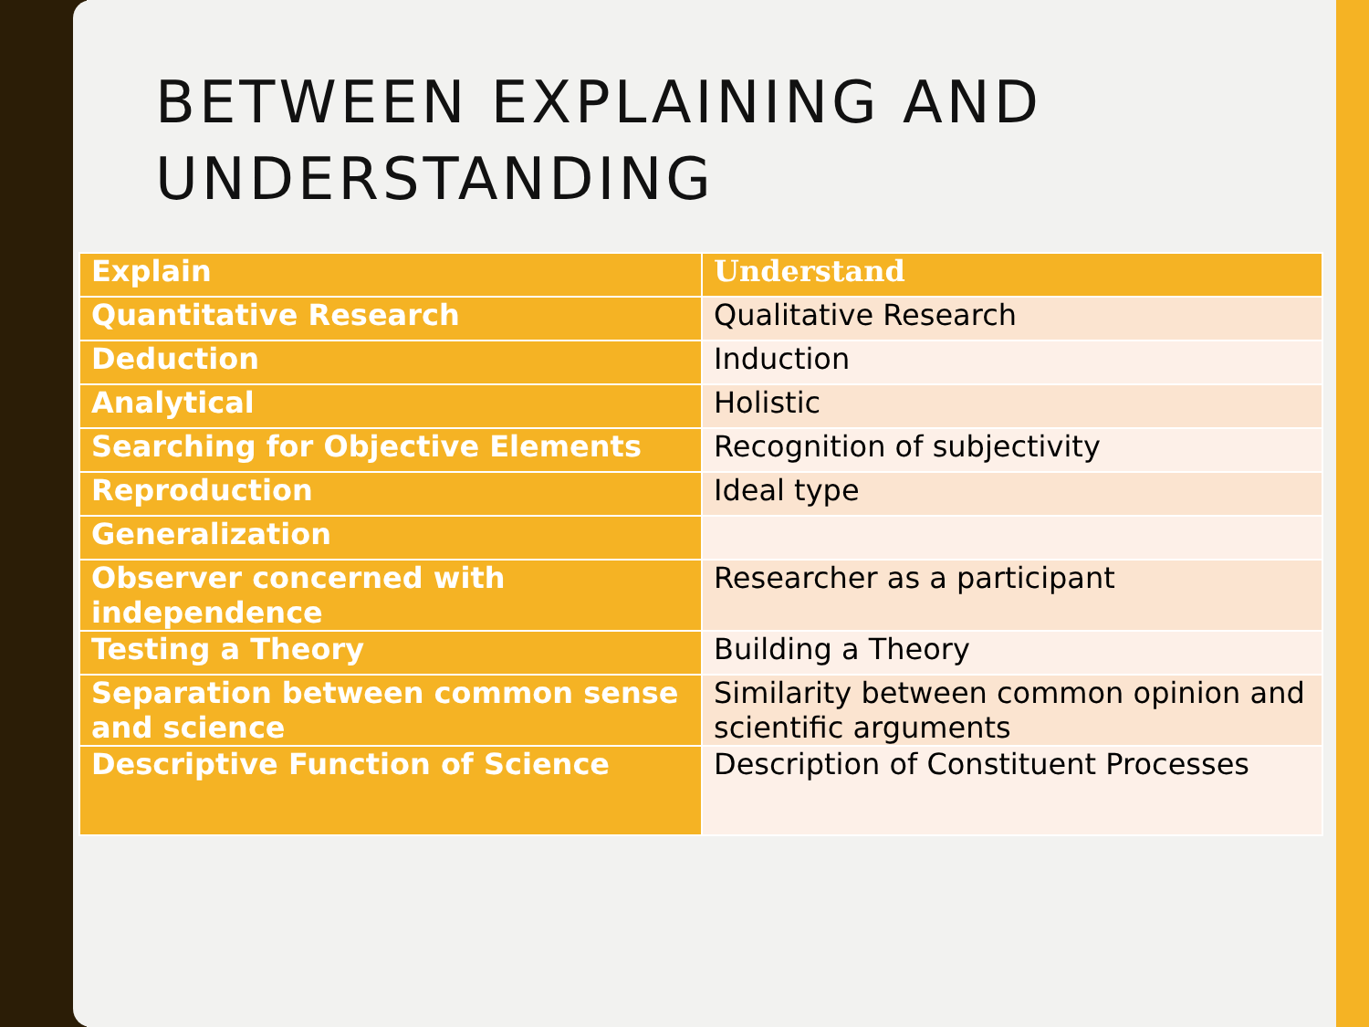BETWEEN EXPLAINING AND UNDERSTANDING
| Explain | Understand |
| --- | --- |
| Quantitative Research | Qualitative Research |
| Deduction | Induction |
| Analytical | Holistic |
| Searching for Objective Elements | Recognition of subjectivity |
| Reproduction | Ideal type |
| Generalization | |
| Observer concerned with independence | Researcher as a participant |
| Testing a Theory | Building a Theory |
| Separation between common sense and science | Similarity between common opinion and scientific arguments |
| Descriptive Function of Science | Description of Constituent Processes |